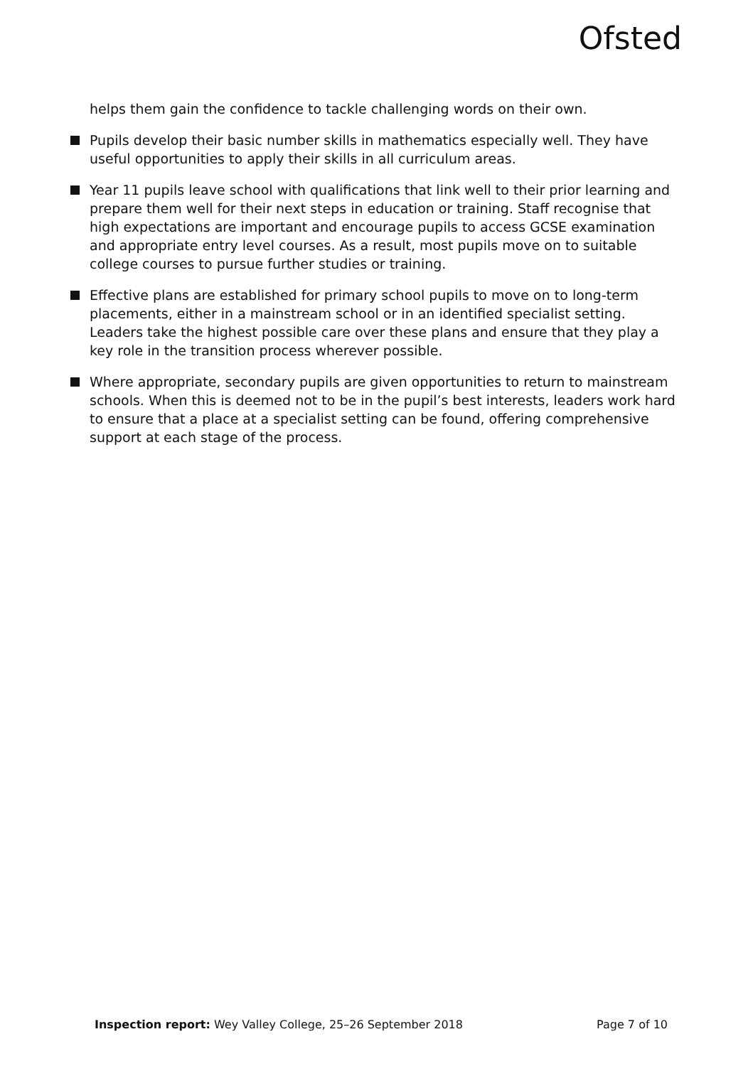Ofsted
helps them gain the confidence to tackle challenging words on their own.
Pupils develop their basic number skills in mathematics especially well. They have useful opportunities to apply their skills in all curriculum areas.
Year 11 pupils leave school with qualifications that link well to their prior learning and prepare them well for their next steps in education or training. Staff recognise that high expectations are important and encourage pupils to access GCSE examination and appropriate entry level courses. As a result, most pupils move on to suitable college courses to pursue further studies or training.
Effective plans are established for primary school pupils to move on to long-term placements, either in a mainstream school or in an identified specialist setting. Leaders take the highest possible care over these plans and ensure that they play a key role in the transition process wherever possible.
Where appropriate, secondary pupils are given opportunities to return to mainstream schools. When this is deemed not to be in the pupil’s best interests, leaders work hard to ensure that a place at a specialist setting can be found, offering comprehensive support at each stage of the process.
Inspection report: Wey Valley College, 25–26 September 2018 Page 7 of 10